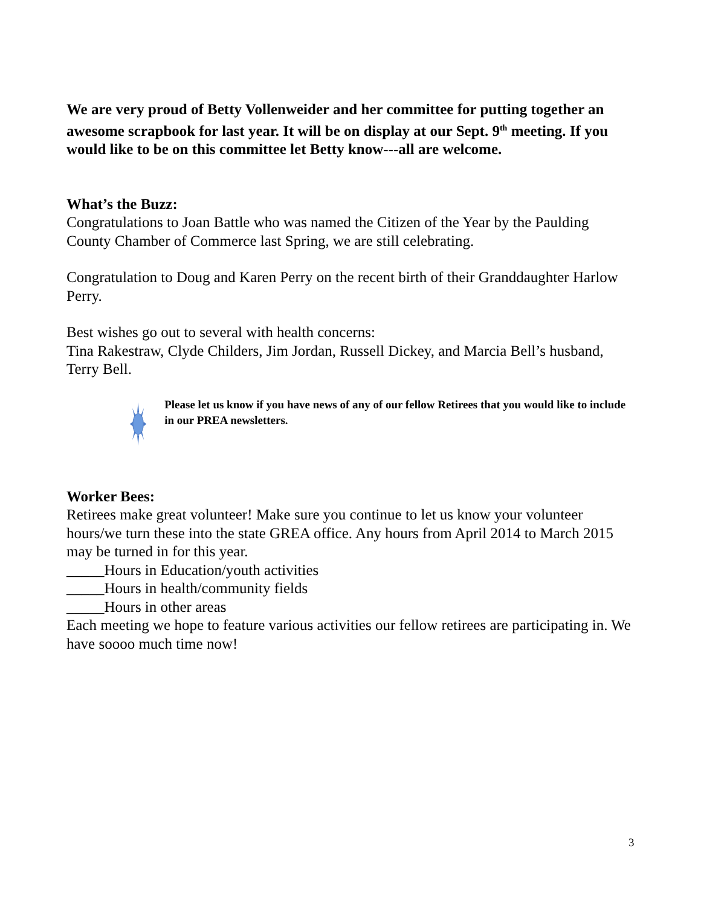We are very proud of Betty Vollenweider and her committee for putting together an awesome scrapbook for last year. It will be on display at our Sept. 9<sup>th</sup> meeting. If you would like to be on this committee let Betty know---all are welcome.
What’s the Buzz:
Congratulations to Joan Battle who was named the Citizen of the Year by the Paulding County Chamber of Commerce last Spring, we are still celebrating.
Congratulation to Doug and Karen Perry on the recent birth of their Granddaughter Harlow Perry.
Best wishes go out to several with health concerns:
Tina Rakestraw, Clyde Childers, Jim Jordan, Russell Dickey, and Marcia Bell’s husband, Terry Bell.
Please let us know if you have news of any of our fellow Retirees that you would like to include in our PREA newsletters.
Worker Bees:
Retirees make great volunteer! Make sure you continue to let us know your volunteer hours/we turn these into the state GREA office. Any hours from April 2014 to March 2015 may be turned in for this year.
_____Hours in Education/youth activities
_____Hours in health/community fields
_____Hours in other areas
Each meeting we hope to feature various activities our fellow retirees are participating in. We have soooo much time now!
3